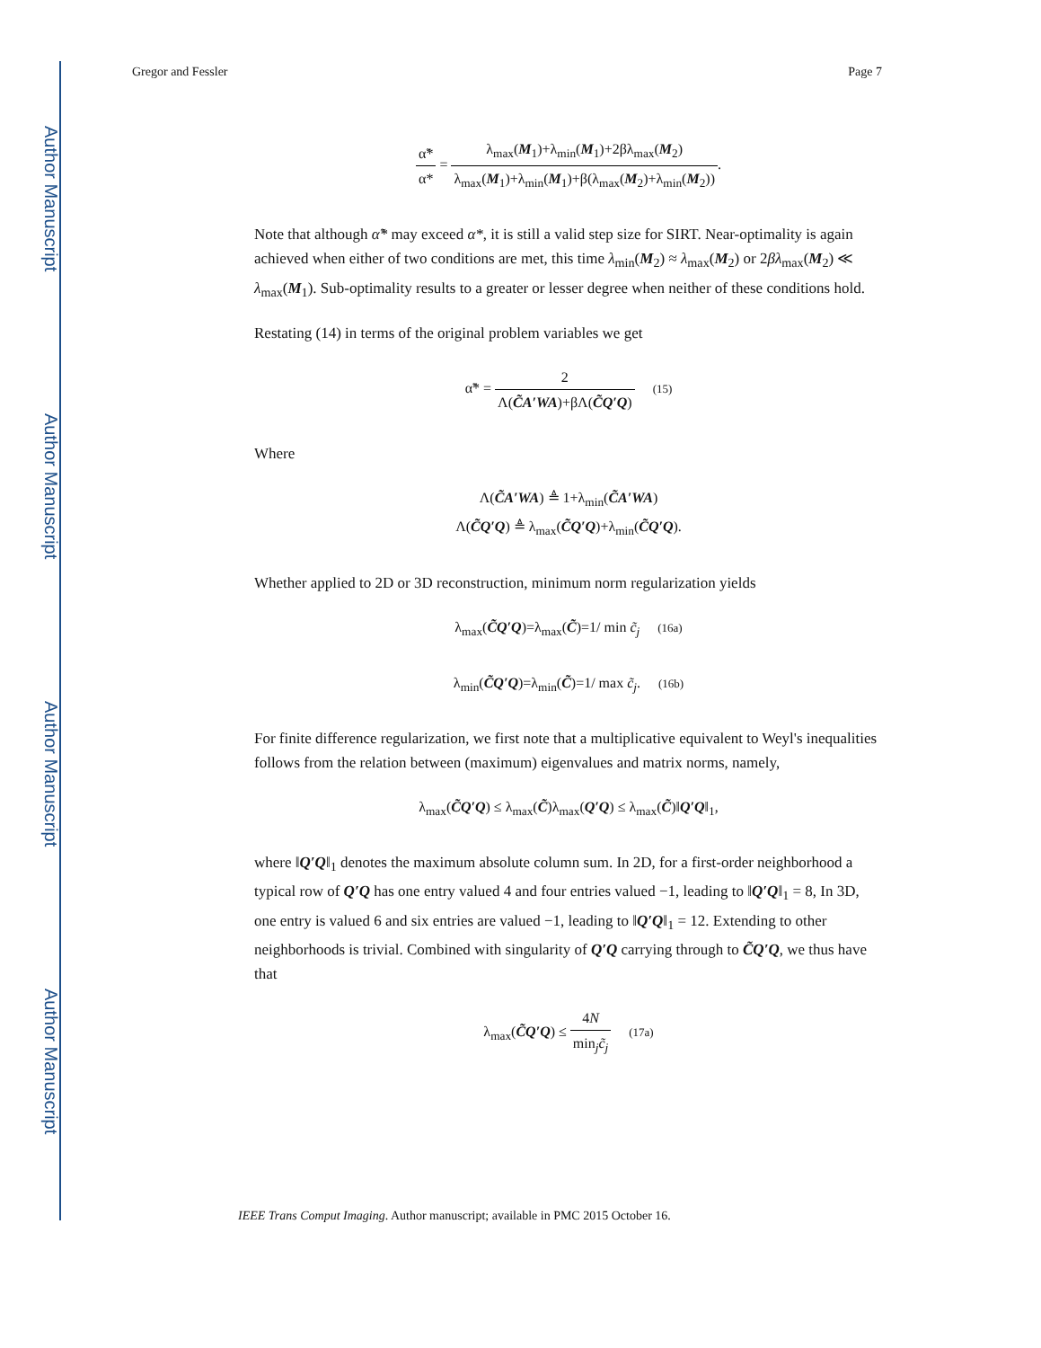Author Manuscript
Author Manuscript
Author Manuscript
Author Manuscript
Gregor and Fessler Page 7
α̃* α* = λ<sub>max</sub>(M<sub>1</sub>)+λ<sub>min</sub>(M<sub>1</sub>)+2βλ<sub>max</sub>(M<sub>2</sub>) λ<sub>max</sub>(M<sub>1</sub>)+λ<sub>min</sub>(M<sub>1</sub>)+β(λ<sub>max</sub>(M<sub>2</sub>)+λ<sub>min</sub>(M<sub>2</sub>)).
Note that although α̃* may exceed α*, it is still a valid step size for SIRT. Near-optimality is again achieved when either of two conditions are met, this time λ<sub>min</sub>(M<sub>2</sub>) ≈ λ<sub>max</sub>(M<sub>2</sub>) or 2βλ<sub>max</sub>(M<sub>2</sub>) ≪ λ<sub>max</sub>(M<sub>1</sub>). Sub-optimality results to a greater or lesser degree when neither of these conditions hold.
Restating (14) in terms of the original problem variables we get
α̃* = 2 Λ(C̃A′WA)+βΛ(C̃Q′Q) (15)
Where
Λ(C̃A′WA) ≜ 1+λ<sub>min</sub>(C̃A′WA)
Λ(C̃Q′Q) ≜ λ<sub>max</sub>(C̃Q′Q)+λ<sub>min</sub>(C̃Q′Q).
Whether applied to 2D or 3D reconstruction, minimum norm regularization yields
λ<sub>max</sub>(C̃Q′Q)=λ<sub>max</sub>(C̃)=1/ min c̃<sub>j</sub> (16a)
λ<sub>min</sub>(C̃Q′Q)=λ<sub>min</sub>(C̃)=1/ max c̃<sub>j</sub>. (16b)
For finite difference regularization, we first note that a multiplicative equivalent to Weyl's inequalities follows from the relation between (maximum) eigenvalues and matrix norms, namely,
λ<sub>max</sub>(C̃Q′Q) ≤ λ<sub>max</sub>(C̃)λ<sub>max</sub>(Q′Q) ≤ λ<sub>max</sub>(C̃)‖Q′Q‖<sub>1</sub>,
where ‖Q′Q‖<sub>1</sub> denotes the maximum absolute column sum. In 2D, for a first-order neighborhood a typical row of Q′Q has one entry valued 4 and four entries valued −1, leading to ‖Q′Q‖<sub>1</sub> = 8, In 3D, one entry is valued 6 and six entries are valued −1, leading to ‖Q′Q‖<sub>1</sub> = 12. Extending to other neighborhoods is trivial. Combined with singularity of Q′Q carrying through to C̃Q′Q, we thus have that
λ<sub>max</sub>(C̃Q′Q) ≤ 4N min<sub>j</sub>c̃<sub>j</sub> (17a)
IEEE Trans Comput Imaging. Author manuscript; available in PMC 2015 October 16.